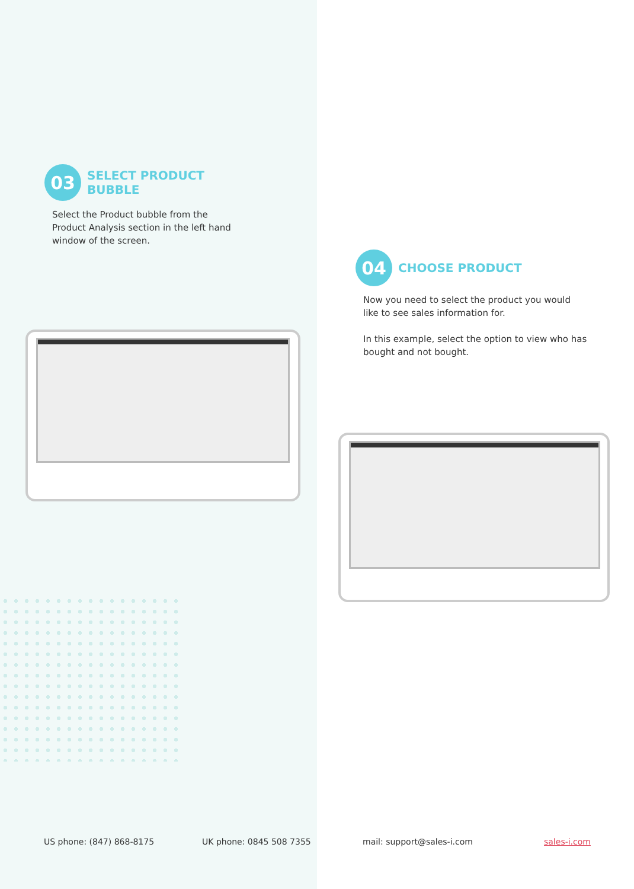03 SELECT PRODUCT
BUBBLE
Select the Product bubble from the Product Analysis section in the left hand window of the screen.
04 CHOOSE PRODUCT
Now you need to select the product you would like to see sales information for.
In this example, select the option to view who has bought and not bought.
US phone: (847) 868-8175 UK phone: 0845 508 7355 mail: support@sales-i.com sales-i.com